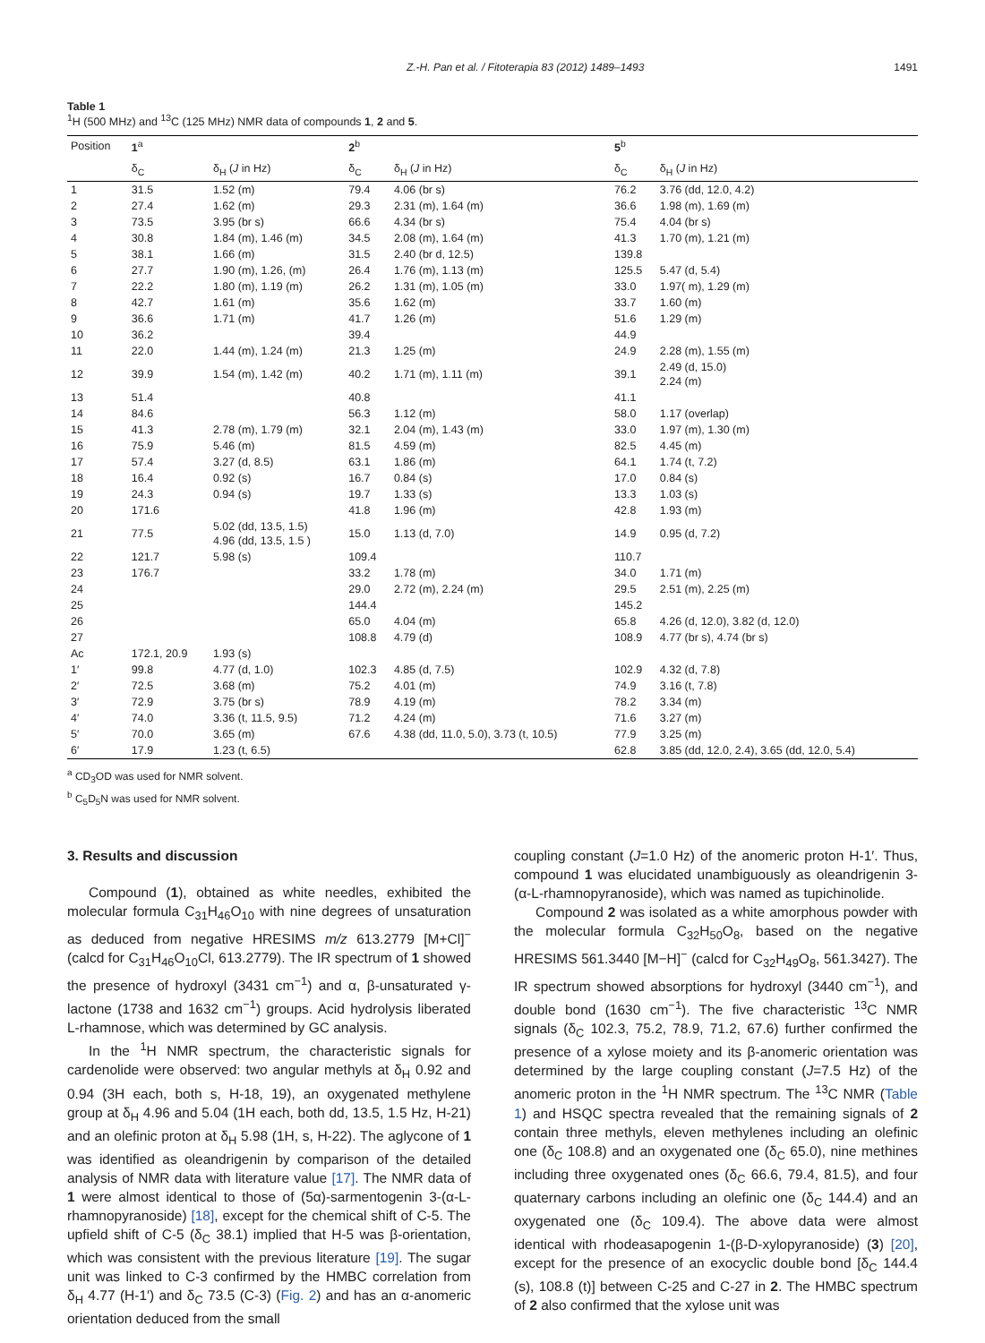Z.-H. Pan et al. / Fitoterapia 83 (2012) 1489–1493 1491
Table 1
<sup>1</sup>H (500 MHz) and <sup>13</sup>C (125 MHz) NMR data of compounds 1, 2 and 5.
| Position | 1<sup>a</sup> | | 2<sup>b</sup> | | 5<sup>b</sup> | |
| --- | --- | --- | --- | --- | --- | --- |
| | δ<sub>C</sub> | δ<sub>H</sub> ( J in Hz) | δ<sub>C</sub> | δ<sub>H</sub> ( J in Hz) | δ<sub>C</sub> | δ<sub>H</sub> ( J in Hz) |
| 1 | 31.5 | 1.52 (m) | 79.4 | 4.06 (br s) | 76.2 | 3.76 (dd, 12.0, 4.2) |
| 2 | 27.4 | 1.62 (m) | 29.3 | 2.31 (m), 1.64 (m) | 36.6 | 1.98 (m), 1.69 (m) |
| 3 | 73.5 | 3.95 (br s) | 66.6 | 4.34 (br s) | 75.4 | 4.04 (br s) |
| 4 | 30.8 | 1.84 (m), 1.46 (m) | 34.5 | 2.08 (m), 1.64 (m) | 41.3 | 1.70 (m), 1.21 (m) |
| 5 | 38.1 | 1.66 (m) | 31.5 | 2.40 (br d, 12.5) | 139.8 | |
| 6 | 27.7 | 1.90 (m), 1.26, (m) | 26.4 | 1.76 (m), 1.13 (m) | 125.5 | 5.47 (d, 5.4) |
| 7 | 22.2 | 1.80 (m), 1.19 (m) | 26.2 | 1.31 (m), 1.05 (m) | 33.0 | 1.97( m), 1.29 (m) |
| 8 | 42.7 | 1.61 (m) | 35.6 | 1.62 (m) | 33.7 | 1.60 (m) |
| 9 | 36.6 | 1.71 (m) | 41.7 | 1.26 (m) | 51.6 | 1.29 (m) |
| 10 | 36.2 | | 39.4 | | 44.9 | |
| 11 | 22.0 | 1.44 (m), 1.24 (m) | 21.3 | 1.25 (m) | 24.9 | 2.28 (m), 1.55 (m) |
| 12 | 39.9 | 1.54 (m), 1.42 (m) | 40.2 | 1.71 (m), 1.11 (m) | 39.1 | 2.49 (d, 15.0) 2.24 (m) |
| 13 | 51.4 | | 40.8 | | 41.1 | |
| 14 | 84.6 | | 56.3 | 1.12 (m) | 58.0 | 1.17 (overlap) |
| 15 | 41.3 | 2.78 (m), 1.79 (m) | 32.1 | 2.04 (m), 1.43 (m) | 33.0 | 1.97 (m), 1.30 (m) |
| 16 | 75.9 | 5.46 (m) | 81.5 | 4.59 (m) | 82.5 | 4.45 (m) |
| 17 | 57.4 | 3.27 (d, 8.5) | 63.1 | 1.86 (m) | 64.1 | 1.74 (t, 7.2) |
| 18 | 16.4 | 0.92 (s) | 16.7 | 0.84 (s) | 17.0 | 0.84 (s) |
| 19 | 24.3 | 0.94 (s) | 19.7 | 1.33 (s) | 13.3 | 1.03 (s) |
| 20 | 171.6 | | 41.8 | 1.96 (m) | 42.8 | 1.93 (m) |
| 21 | 77.5 | 5.02 (dd, 13.5, 1.5) 4.96 (dd, 13.5, 1.5 ) | 15.0 | 1.13 (d, 7.0) | 14.9 | 0.95 (d, 7.2) |
| 22 | 121.7 | 5.98 (s) | 109.4 | | 110.7 | |
| 23 | 176.7 | | 33.2 | 1.78 (m) | 34.0 | 1.71 (m) |
| 24 | | | 29.0 | 2.72 (m), 2.24 (m) | 29.5 | 2.51 (m), 2.25 (m) |
| 25 | | | 144.4 | | 145.2 | |
| 26 | | | 65.0 | 4.04 (m) | 65.8 | 4.26 (d, 12.0), 3.82 (d, 12.0) |
| 27 | | | 108.8 | 4.79 (d) | 108.9 | 4.77 (br s), 4.74 (br s) |
| Ac | 172.1, 20.9 | 1.93 (s) | | | | |
| 1′ | 99.8 | 4.77 (d, 1.0) | 102.3 | 4.85 (d, 7.5) | 102.9 | 4.32 (d, 7.8) |
| 2′ | 72.5 | 3.68 (m) | 75.2 | 4.01 (m) | 74.9 | 3.16 (t, 7.8) |
| 3′ | 72.9 | 3.75 (br s) | 78.9 | 4.19 (m) | 78.2 | 3.34 (m) |
| 4′ | 74.0 | 3.36 (t, 11.5, 9.5) | 71.2 | 4.24 (m) | 71.6 | 3.27 (m) |
| 5′ | 70.0 | 3.65 (m) | 67.6 | 4.38 (dd, 11.0, 5.0), 3.73 (t, 10.5) | 77.9 | 3.25 (m) |
| 6′ | 17.9 | 1.23 (t, 6.5) | | | 62.8 | 3.85 (dd, 12.0, 2.4), 3.65 (dd, 12.0, 5.4) |
<sup>a</sup> CD<sub>3</sub>OD was used for NMR solvent.
<sup>b</sup> C<sub>5</sub>D<sub>5</sub>N was used for NMR solvent.
3. Results and discussion
Compound (1), obtained as white needles, exhibited the molecular formula C<sub>31</sub>H<sub>46</sub>O<sub>10</sub> with nine degrees of unsaturation as deduced from negative HRESIMS m/z 613.2779 [M+Cl]<sup>−</sup> (calcd for C<sub>31</sub>H<sub>46</sub>O<sub>10</sub>Cl, 613.2779). The IR spectrum of 1 showed the presence of hydroxyl (3431 cm<sup>−1</sup>) and α, β-unsaturated γ-lactone (1738 and 1632 cm<sup>−1</sup>) groups. Acid hydrolysis liberated L-rhamnose, which was determined by GC analysis.
In the <sup>1</sup>H NMR spectrum, the characteristic signals for cardenolide were observed: two angular methyls at δ<sub>H</sub> 0.92 and 0.94 (3H each, both s, H-18, 19), an oxygenated methylene group at δ<sub>H</sub> 4.96 and 5.04 (1H each, both dd, 13.5, 1.5 Hz, H-21) and an olefinic proton at δ<sub>H</sub> 5.98 (1H, s, H-22). The aglycone of 1 was identified as oleandrigenin by comparison of the detailed analysis of NMR data with literature value [17]. The NMR data of 1 were almost identical to those of (5α)-sarmentogenin 3-(α-L-rhamnopyranoside) [18], except for the chemical shift of C-5. The upfield shift of C-5 (δ<sub>C</sub> 38.1) implied that H-5 was β-orientation, which was consistent with the previous literature [19]. The sugar unit was linked to C-3 confirmed by the HMBC correlation from δ<sub>H</sub> 4.77 (H-1′) and δ<sub>C</sub> 73.5 (C-3) (Fig. 2) and has an α-anomeric orientation deduced from the small
coupling constant (J=1.0 Hz) of the anomeric proton H-1′. Thus, compound 1 was elucidated unambiguously as oleandrigenin 3-(α-L-rhamnopyranoside), which was named as tupichinolide.
Compound 2 was isolated as a white amorphous powder with the molecular formula C<sub>32</sub>H<sub>50</sub>O<sub>8</sub>, based on the negative HRESIMS 561.3440 [M−H]<sup>−</sup> (calcd for C<sub>32</sub>H<sub>49</sub>O<sub>8</sub>, 561.3427). The IR spectrum showed absorptions for hydroxyl (3440 cm<sup>−1</sup>), and double bond (1630 cm<sup>−1</sup>). The five characteristic <sup>13</sup>C NMR signals (δ<sub>C</sub> 102.3, 75.2, 78.9, 71.2, 67.6) further confirmed the presence of a xylose moiety and its β-anomeric orientation was determined by the large coupling constant (J=7.5 Hz) of the anomeric proton in the <sup>1</sup>H NMR spectrum. The <sup>13</sup>C NMR (Table 1) and HSQC spectra revealed that the remaining signals of 2 contain three methyls, eleven methylenes including an olefinic one (δ<sub>C</sub> 108.8) and an oxygenated one (δ<sub>C</sub> 65.0), nine methines including three oxygenated ones (δ<sub>C</sub> 66.6, 79.4, 81.5), and four quaternary carbons including an olefinic one (δ<sub>C</sub> 144.4) and an oxygenated one (δ<sub>C</sub> 109.4). The above data were almost identical with rhodeasapogenin 1-(β-D-xylopyranoside) (3) [20], except for the presence of an exocyclic double bond [δ<sub>C</sub> 144.4 (s), 108.8 (t)] between C-25 and C-27 in 2. The HMBC spectrum of 2 also confirmed that the xylose unit was